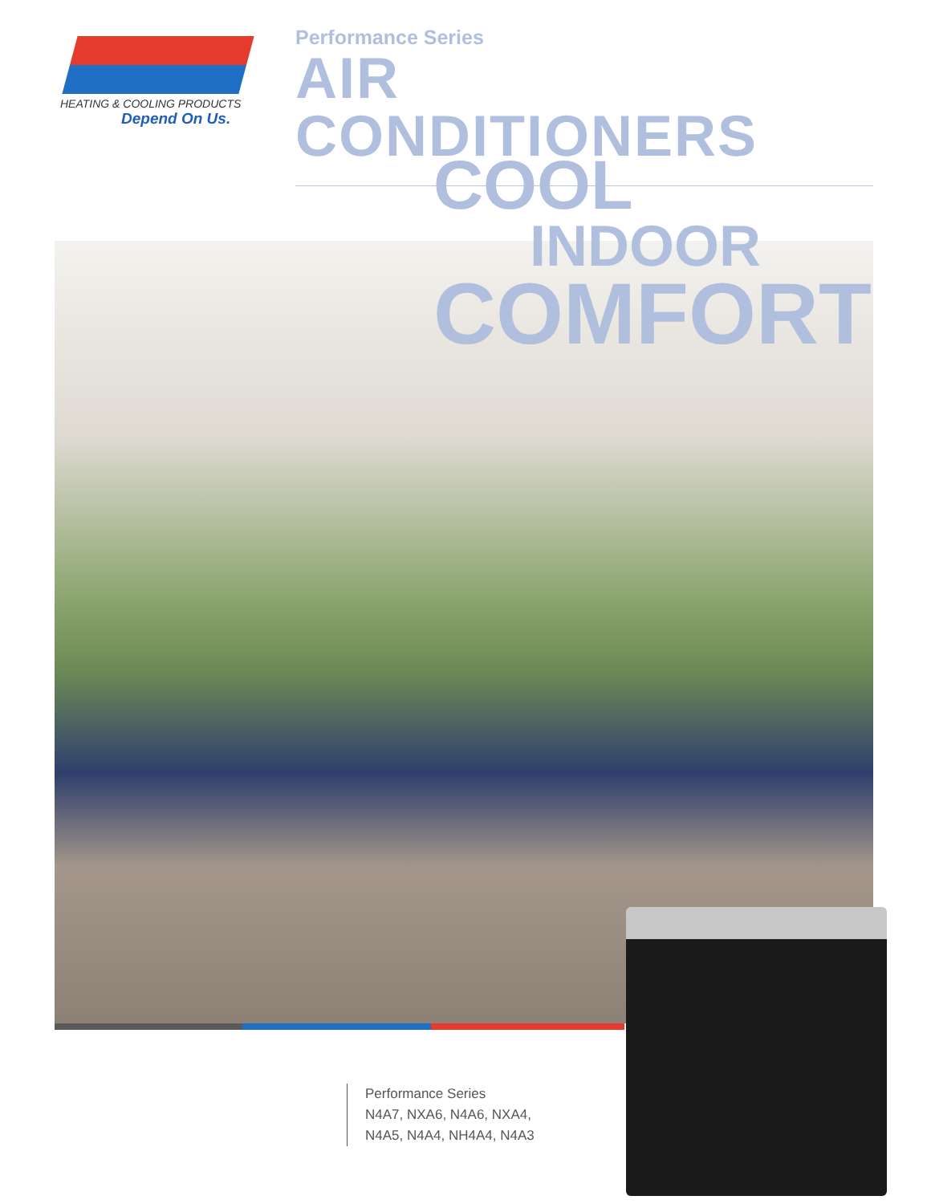HEATING & COOLING PRODUCTS
Depend On Us.
Performance Series
AIR CONDITIONERS
COOL
INDOOR
COMFORT
Performance Series
N4A7, NXA6, N4A6, NXA4,
N4A5, N4A4, NH4A4, N4A3